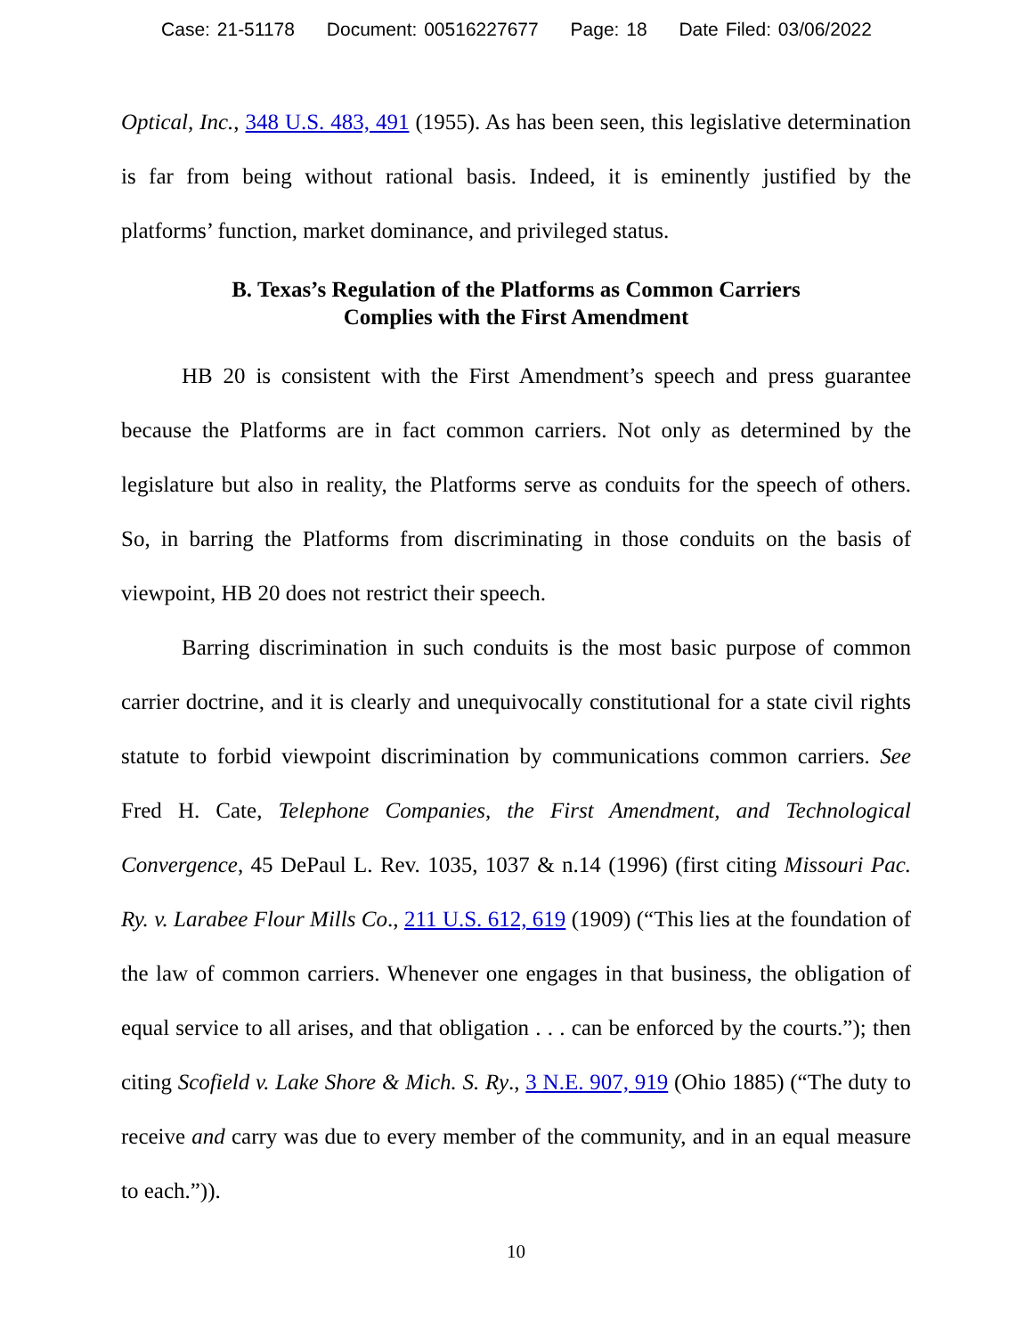Case: 21-51178 Document: 00516227677 Page: 18 Date Filed: 03/06/2022
Optical, Inc., 348 U.S. 483, 491 (1955). As has been seen, this legislative determination is far from being without rational basis. Indeed, it is eminently justified by the platforms’ function, market dominance, and privileged status.
B. Texas’s Regulation of the Platforms as Common Carriers
Complies with the First Amendment
HB 20 is consistent with the First Amendment’s speech and press guarantee because the Platforms are in fact common carriers. Not only as determined by the legislature but also in reality, the Platforms serve as conduits for the speech of others. So, in barring the Platforms from discriminating in those conduits on the basis of viewpoint, HB 20 does not restrict their speech.
Barring discrimination in such conduits is the most basic purpose of common carrier doctrine, and it is clearly and unequivocally constitutional for a state civil rights statute to forbid viewpoint discrimination by communications common carriers. See Fred H. Cate, Telephone Companies, the First Amendment, and Technological Convergence, 45 DePaul L. Rev. 1035, 1037 & n.14 (1996) (first citing Missouri Pac. Ry. v. Larabee Flour Mills Co., 211 U.S. 612, 619 (1909) (“This lies at the foundation of the law of common carriers. Whenever one engages in that business, the obligation of equal service to all arises, and that obligation . . . can be enforced by the courts.”); then citing Scofield v. Lake Shore & Mich. S. Ry., 3 N.E. 907, 919 (Ohio 1885) (“The duty to receive and carry was due to every member of the community, and in an equal measure to each.”)).
10